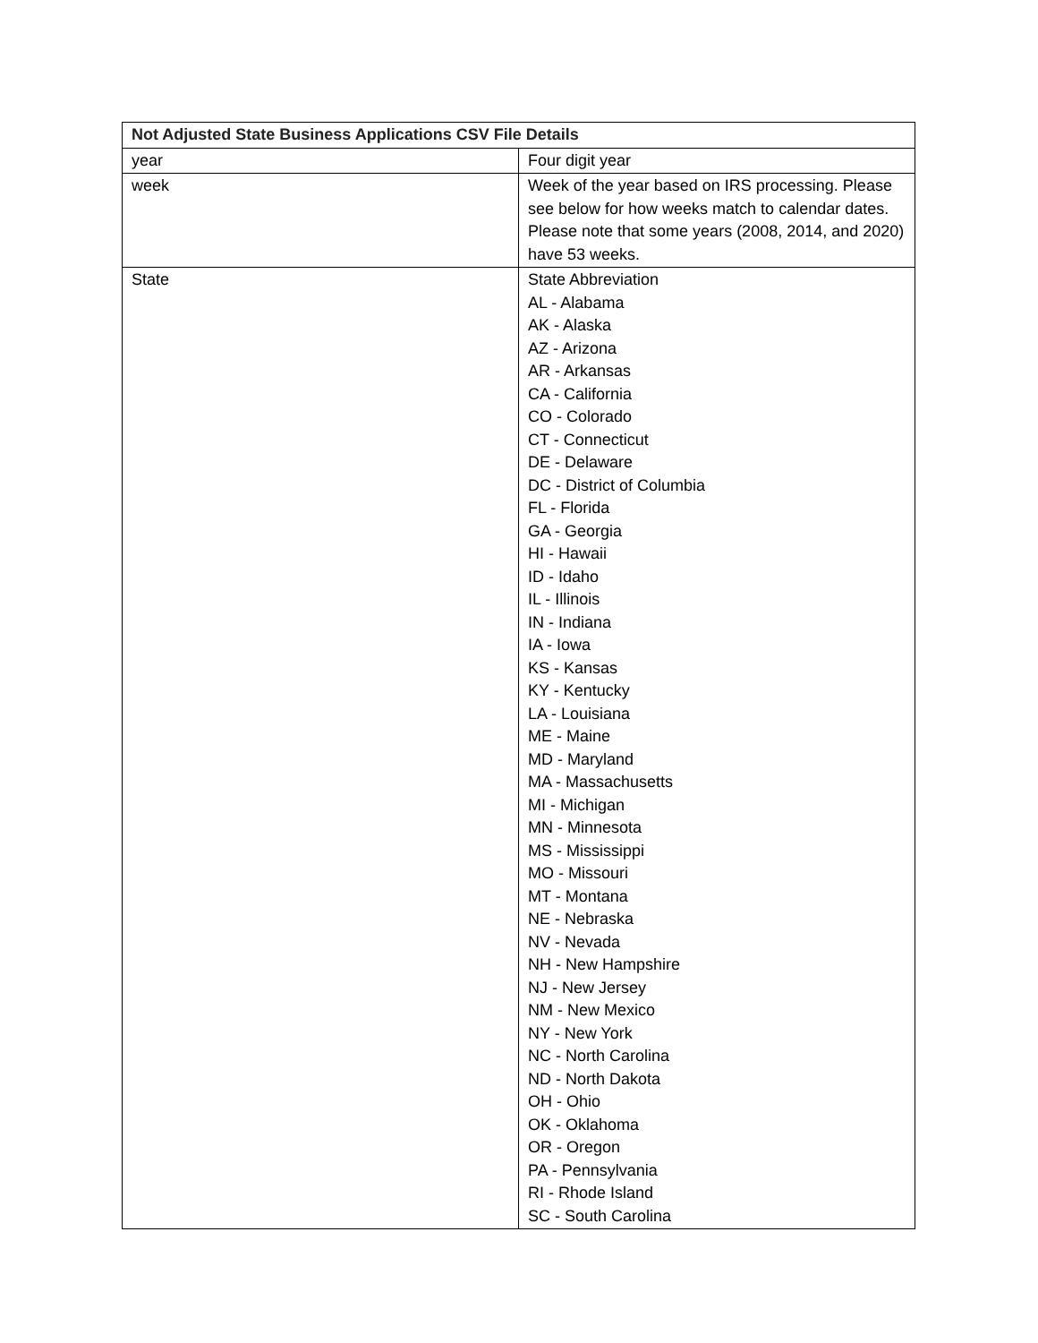| Not Adjusted State Business Applications CSV File Details | |
| --- | --- |
| year | Four digit year |
| week | Week of the year based on IRS processing. Please see below for how weeks match to calendar dates. Please note that some years (2008, 2014, and 2020) have 53 weeks. |
| State | State Abbreviation AL - Alabama AK - Alaska AZ - Arizona AR - Arkansas CA - California CO - Colorado CT - Connecticut DE - Delaware DC - District of Columbia FL - Florida GA - Georgia HI - Hawaii ID - Idaho IL - Illinois IN - Indiana IA - Iowa KS - Kansas KY - Kentucky LA - Louisiana ME - Maine MD - Maryland MA - Massachusetts MI - Michigan MN - Minnesota MS - Mississippi MO - Missouri MT - Montana NE - Nebraska NV - Nevada NH - New Hampshire NJ - New Jersey NM - New Mexico NY - New York NC - North Carolina ND - North Dakota OH - Ohio OK - Oklahoma OR - Oregon PA - Pennsylvania RI - Rhode Island SC - South Carolina |